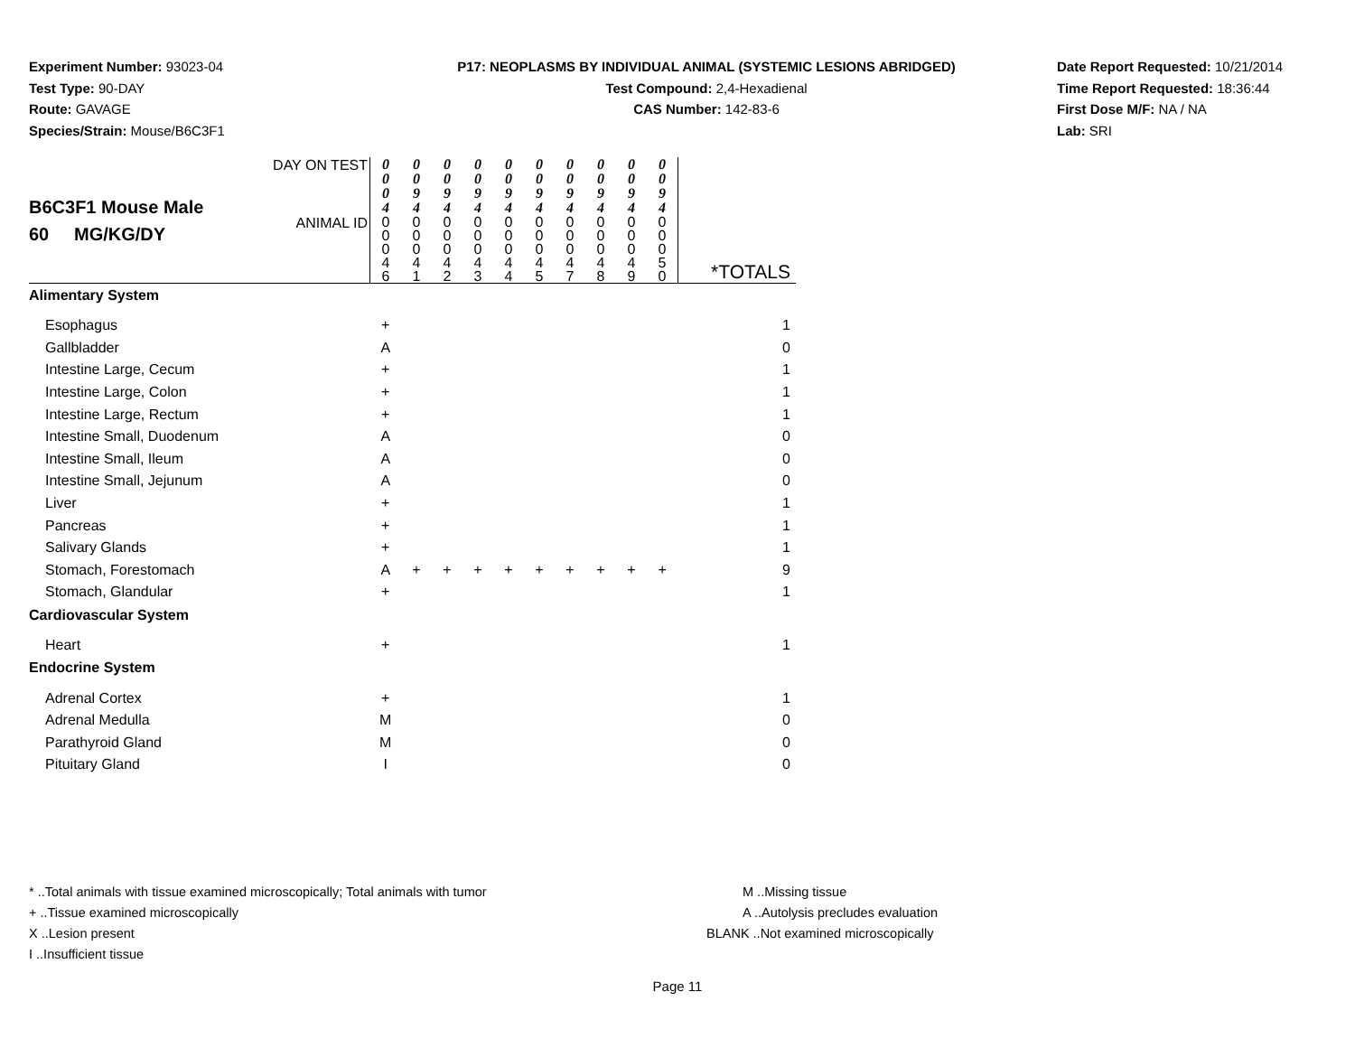Experiment Number: 93023-04
Test Type: 90-DAY
Route: GAVAGE
Species/Strain: Mouse/B6C3F1
P17: NEOPLASMS BY INDIVIDUAL ANIMAL (SYSTEMIC LESIONS ABRIDGED)
Test Compound: 2,4-Hexadienal
CAS Number: 142-83-6
Date Report Requested: 10/21/2014
Time Report Requested: 18:36:44
First Dose M/F: NA / NA
Lab: SRI
| B6C3F1 Mouse Male 60 MG/KG/DY | DAY ON TEST | 0 0 0 4 | 0 0 9 4 | 0 0 9 4 | 0 0 9 4 | 0 0 9 4 | 0 0 9 4 | 0 0 9 4 | 0 0 9 4 | 0 0 9 4 | 0 0 9 4 | |
| | ANIMAL ID | 0 0 0 4 6 | 0 0 0 4 1 | 0 0 0 4 2 | 0 0 0 4 3 | 0 0 0 4 4 | 0 0 0 4 5 | 0 0 0 4 7 | 0 0 0 4 8 | 0 0 0 4 9 | 0 0 0 5 0 | *TOTALS |
| Alimentary System | | | | | | | | | | | | |
| Esophagus | | + | | | | | | | | | | 1 |
| Gallbladder | | A | | | | | | | | | | 0 |
| Intestine Large, Cecum | | + | | | | | | | | | | 1 |
| Intestine Large, Colon | | + | | | | | | | | | | 1 |
| Intestine Large, Rectum | | + | | | | | | | | | | 1 |
| Intestine Small, Duodenum | | A | | | | | | | | | | 0 |
| Intestine Small, Ileum | | A | | | | | | | | | | 0 |
| Intestine Small, Jejunum | | A | | | | | | | | | | 0 |
| Liver | | + | | | | | | | | | | 1 |
| Pancreas | | + | | | | | | | | | | 1 |
| Salivary Glands | | + | | | | | | | | | | 1 |
| Stomach, Forestomach | | A | + | + | + | + | + | + | + | + | + | 9 |
| Stomach, Glandular | | + | | | | | | | | | | 1 |
| Cardiovascular System | | | | | | | | | | | | |
| Heart | | + | | | | | | | | | | 1 |
| Endocrine System | | | | | | | | | | | | |
| Adrenal Cortex | | + | | | | | | | | | | 1 |
| Adrenal Medulla | | M | | | | | | | | | | 0 |
| Parathyroid Gland | | M | | | | | | | | | | 0 |
| Pituitary Gland | | I | | | | | | | | | | 0 |
* ..Total animals with tissue examined microscopically; Total animals with tumor
+ ..Tissue examined microscopically
X ..Lesion present
I ..Insufficient tissue
M ..Missing tissue
A ..Autolysis precludes evaluation
BLANK ..Not examined microscopically
Page 11